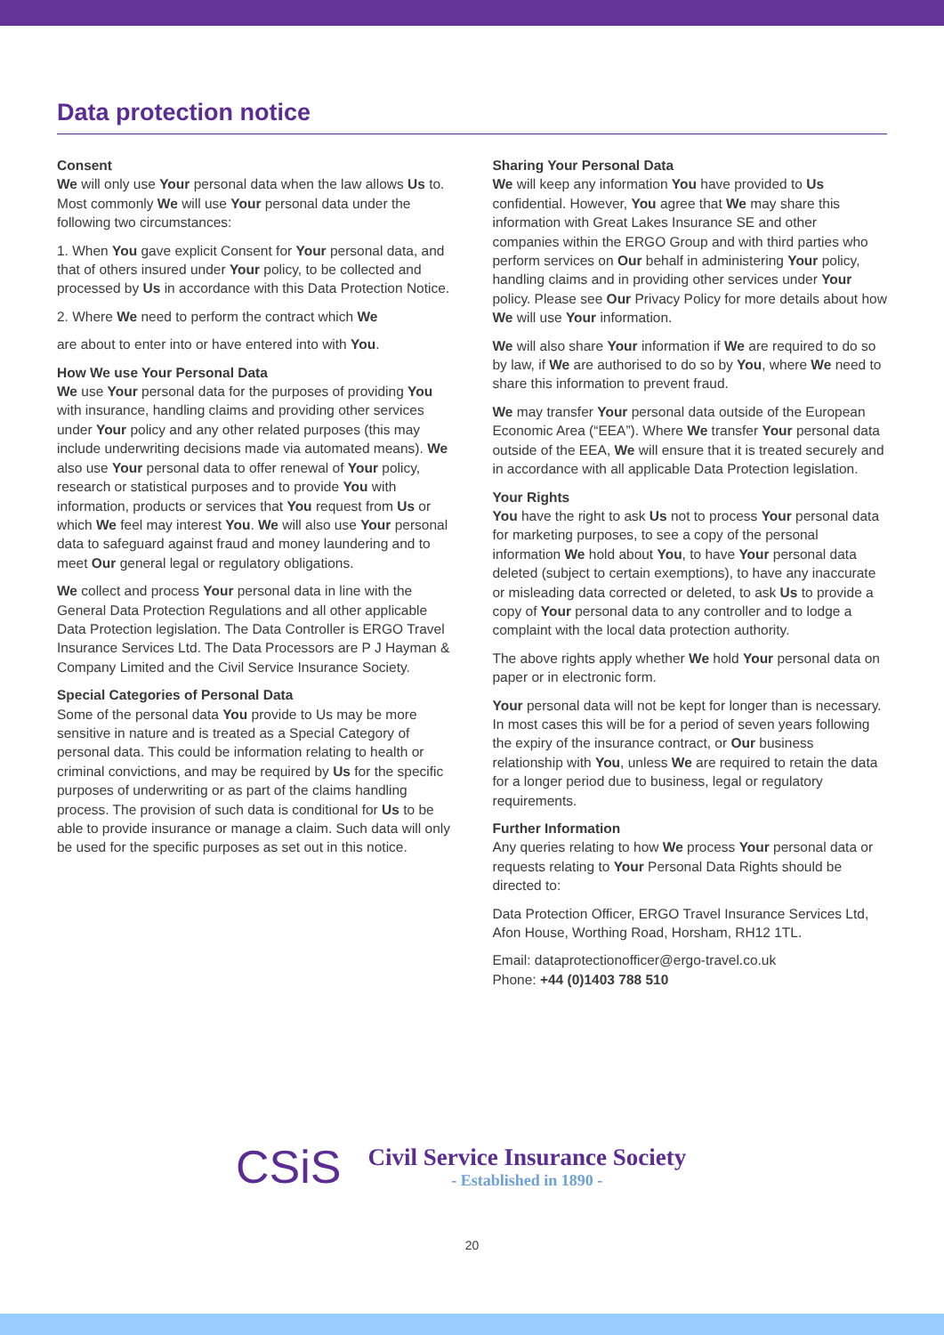Data protection notice
Consent
We will only use Your personal data when the law allows Us to. Most commonly We will use Your personal data under the following two circumstances:
1. When You gave explicit Consent for Your personal data, and that of others insured under Your policy, to be collected and processed by Us in accordance with this Data Protection Notice.
2. Where We need to perform the contract which We
are about to enter into or have entered into with You.
How We use Your Personal Data
We use Your personal data for the purposes of providing You with insurance, handling claims and providing other services under Your policy and any other related purposes (this may include underwriting decisions made via automated means). We also use Your personal data to offer renewal of Your policy, research or statistical purposes and to provide You with information, products or services that You request from Us or which We feel may interest You. We will also use Your personal data to safeguard against fraud and money laundering and to meet Our general legal or regulatory obligations.
We collect and process Your personal data in line with the General Data Protection Regulations and all other applicable Data Protection legislation. The Data Controller is ERGO Travel Insurance Services Ltd. The Data Processors are P J Hayman & Company Limited and the Civil Service Insurance Society.
Special Categories of Personal Data
Some of the personal data You provide to Us may be more sensitive in nature and is treated as a Special Category of personal data. This could be information relating to health or criminal convictions, and may be required by Us for the specific purposes of underwriting or as part of the claims handling process. The provision of such data is conditional for Us to be able to provide insurance or manage a claim. Such data will only be used for the specific purposes as set out in this notice.
Sharing Your Personal Data
We will keep any information You have provided to Us confidential. However, You agree that We may share this information with Great Lakes Insurance SE and other companies within the ERGO Group and with third parties who perform services on Our behalf in administering Your policy, handling claims and in providing other services under Your policy. Please see Our Privacy Policy for more details about how We will use Your information.
We will also share Your information if We are required to do so by law, if We are authorised to do so by You, where We need to share this information to prevent fraud.
We may transfer Your personal data outside of the European Economic Area (“EEA”). Where We transfer Your personal data outside of the EEA, We will ensure that it is treated securely and in accordance with all applicable Data Protection legislation.
Your Rights
You have the right to ask Us not to process Your personal data for marketing purposes, to see a copy of the personal information We hold about You, to have Your personal data deleted (subject to certain exemptions), to have any inaccurate or misleading data corrected or deleted, to ask Us to provide a copy of Your personal data to any controller and to lodge a complaint with the local data protection authority.
The above rights apply whether We hold Your personal data on paper or in electronic form.
Your personal data will not be kept for longer than is necessary. In most cases this will be for a period of seven years following the expiry of the insurance contract, or Our business relationship with You, unless We are required to retain the data for a longer period due to business, legal or regulatory requirements.
Further Information
Any queries relating to how We process Your personal data or requests relating to Your Personal Data Rights should be directed to:
Data Protection Officer, ERGO Travel Insurance Services Ltd, Afon House, Worthing Road, Horsham, RH12 1TL.
Email: dataprotectionofficer@ergo-travel.co.uk
Phone: +44 (0)1403 788 510
CSiS
Civil Service Insurance Society
- Established in 1890 -
20